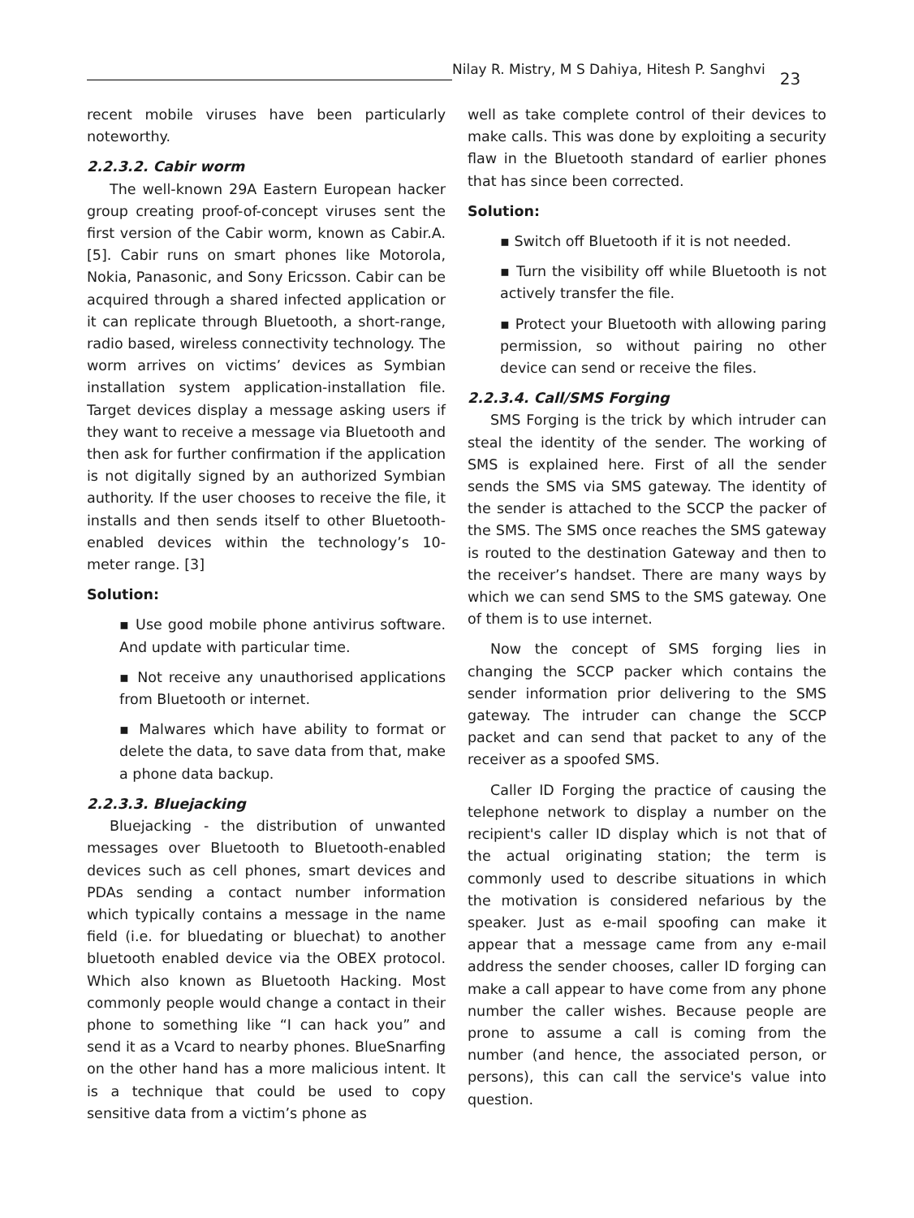Nilay R. Mistry, M S Dahiya, Hitesh P. Sanghvi
23
recent mobile viruses have been particularly noteworthy.
2.2.3.2. Cabir worm
The well-known 29A Eastern European hacker group creating proof-of-concept viruses sent the first version of the Cabir worm, known as Cabir.A. [5]. Cabir runs on smart phones like Motorola, Nokia, Panasonic, and Sony Ericsson. Cabir can be acquired through a shared infected application or it can replicate through Bluetooth, a short-range, radio based, wireless connectivity technology. The worm arrives on victims’ devices as Symbian installation system application-installation file. Target devices display a message asking users if they want to receive a message via Bluetooth and then ask for further confirmation if the application is not digitally signed by an authorized Symbian authority. If the user chooses to receive the file, it installs and then sends itself to other Bluetooth-enabled devices within the technology’s 10- meter range. [3]
Solution:
▪ Use good mobile phone antivirus software. And update with particular time.
▪ Not receive any unauthorised applications from Bluetooth or internet.
▪ Malwares which have ability to format or delete the data, to save data from that, make a phone data backup.
2.2.3.3. Bluejacking
Bluejacking - the distribution of unwanted messages over Bluetooth to Bluetooth-enabled devices such as cell phones, smart devices and PDAs sending a contact number information which typically contains a message in the name field (i.e. for bluedating or bluechat) to another bluetooth enabled device via the OBEX protocol. Which also known as Bluetooth Hacking. Most commonly people would change a contact in their phone to something like “I can hack you” and send it as a Vcard to nearby phones. BlueSnarfing on the other hand has a more malicious intent. It is a technique that could be used to copy sensitive data from a victim’s phone as
well as take complete control of their devices to make calls. This was done by exploiting a security flaw in the Bluetooth standard of earlier phones that has since been corrected.
Solution:
▪ Switch off Bluetooth if it is not needed.
▪ Turn the visibility off while Bluetooth is not actively transfer the file.
▪ Protect your Bluetooth with allowing paring permission, so without pairing no other device can send or receive the files.
2.2.3.4. Call/SMS Forging
SMS Forging is the trick by which intruder can steal the identity of the sender. The working of SMS is explained here. First of all the sender sends the SMS via SMS gateway. The identity of the sender is attached to the SCCP the packer of the SMS. The SMS once reaches the SMS gateway is routed to the destination Gateway and then to the receiver’s handset. There are many ways by which we can send SMS to the SMS gateway. One of them is to use internet.
Now the concept of SMS forging lies in changing the SCCP packer which contains the sender information prior delivering to the SMS gateway. The intruder can change the SCCP packet and can send that packet to any of the receiver as a spoofed SMS.
Caller ID Forging the practice of causing the telephone network to display a number on the recipient's caller ID display which is not that of the actual originating station; the term is commonly used to describe situations in which the motivation is considered nefarious by the speaker. Just as e-mail spoofing can make it appear that a message came from any e-mail address the sender chooses, caller ID forging can make a call appear to have come from any phone number the caller wishes. Because people are prone to assume a call is coming from the number (and hence, the associated person, or persons), this can call the service's value into question.